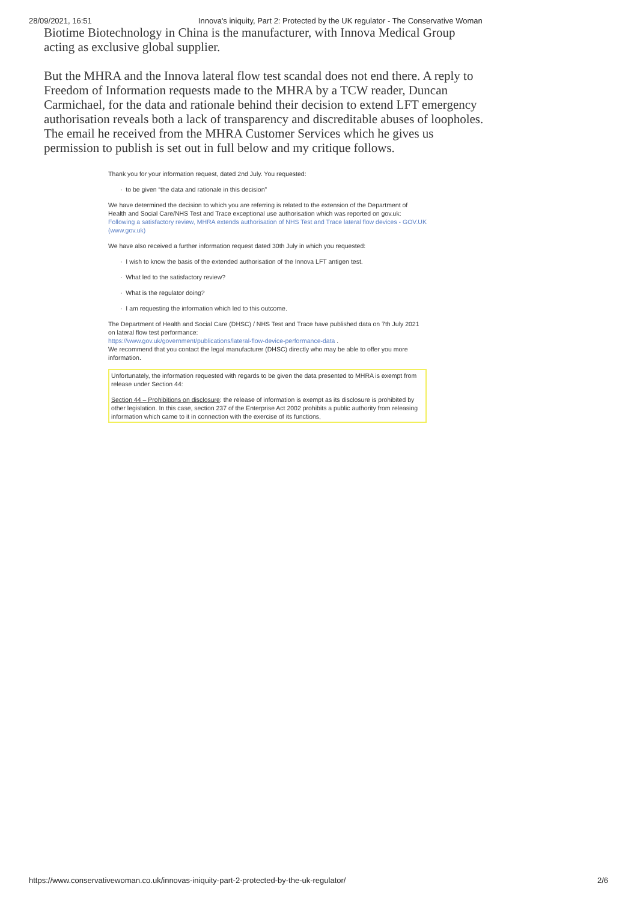28/09/2021, 16:51 Innova's iniquity, Part 2: Protected by the UK regulator - The Conservative Woman
Biotime Biotechnology in China is the manufacturer, with Innova Medical Group acting as exclusive global supplier.
But the MHRA and the Innova lateral flow test scandal does not end there. A reply to Freedom of Information requests made to the MHRA by a TCW reader, Duncan Carmichael, for the data and rationale behind their decision to extend LFT emergency authorisation reveals both a lack of transparency and discreditable abuses of loopholes. The email he received from the MHRA Customer Services which he gives us permission to publish is set out in full below and my critique follows.
Thank you for your information request, dated 2nd July. You requested:
· to be given “the data and rationale in this decision”
We have determined the decision to which you are referring is related to the extension of the Department of Health and Social Care/NHS Test and Trace exceptional use authorisation which was reported on gov.uk: Following a satisfactory review, MHRA extends authorisation of NHS Test and Trace lateral flow devices - GOV.UK (www.gov.uk)
We have also received a further information request dated 30th July in which you requested:
· I wish to know the basis of the extended authorisation of the Innova LFT antigen test.
· What led to the satisfactory review?
· What is the regulator doing?
· I am requesting the information which led to this outcome.
The Department of Health and Social Care (DHSC) / NHS Test and Trace have published data on 7th July 2021 on lateral flow test performance:
https://www.gov.uk/government/publications/lateral-flow-device-performance-data .
We recommend that you contact the legal manufacturer (DHSC) directly who may be able to offer you more information.
Unfortunately, the information requested with regards to be given the data presented to MHRA is exempt from release under Section 44:
Section 44 – Prohibitions on disclosure: the release of information is exempt as its disclosure is prohibited by other legislation. In this case, section 237 of the Enterprise Act 2002 prohibits a public authority from releasing information which came to it in connection with the exercise of its functions,
https://www.conservativewoman.co.uk/innovas-iniquity-part-2-protected-by-the-uk-regulator/ 2/6